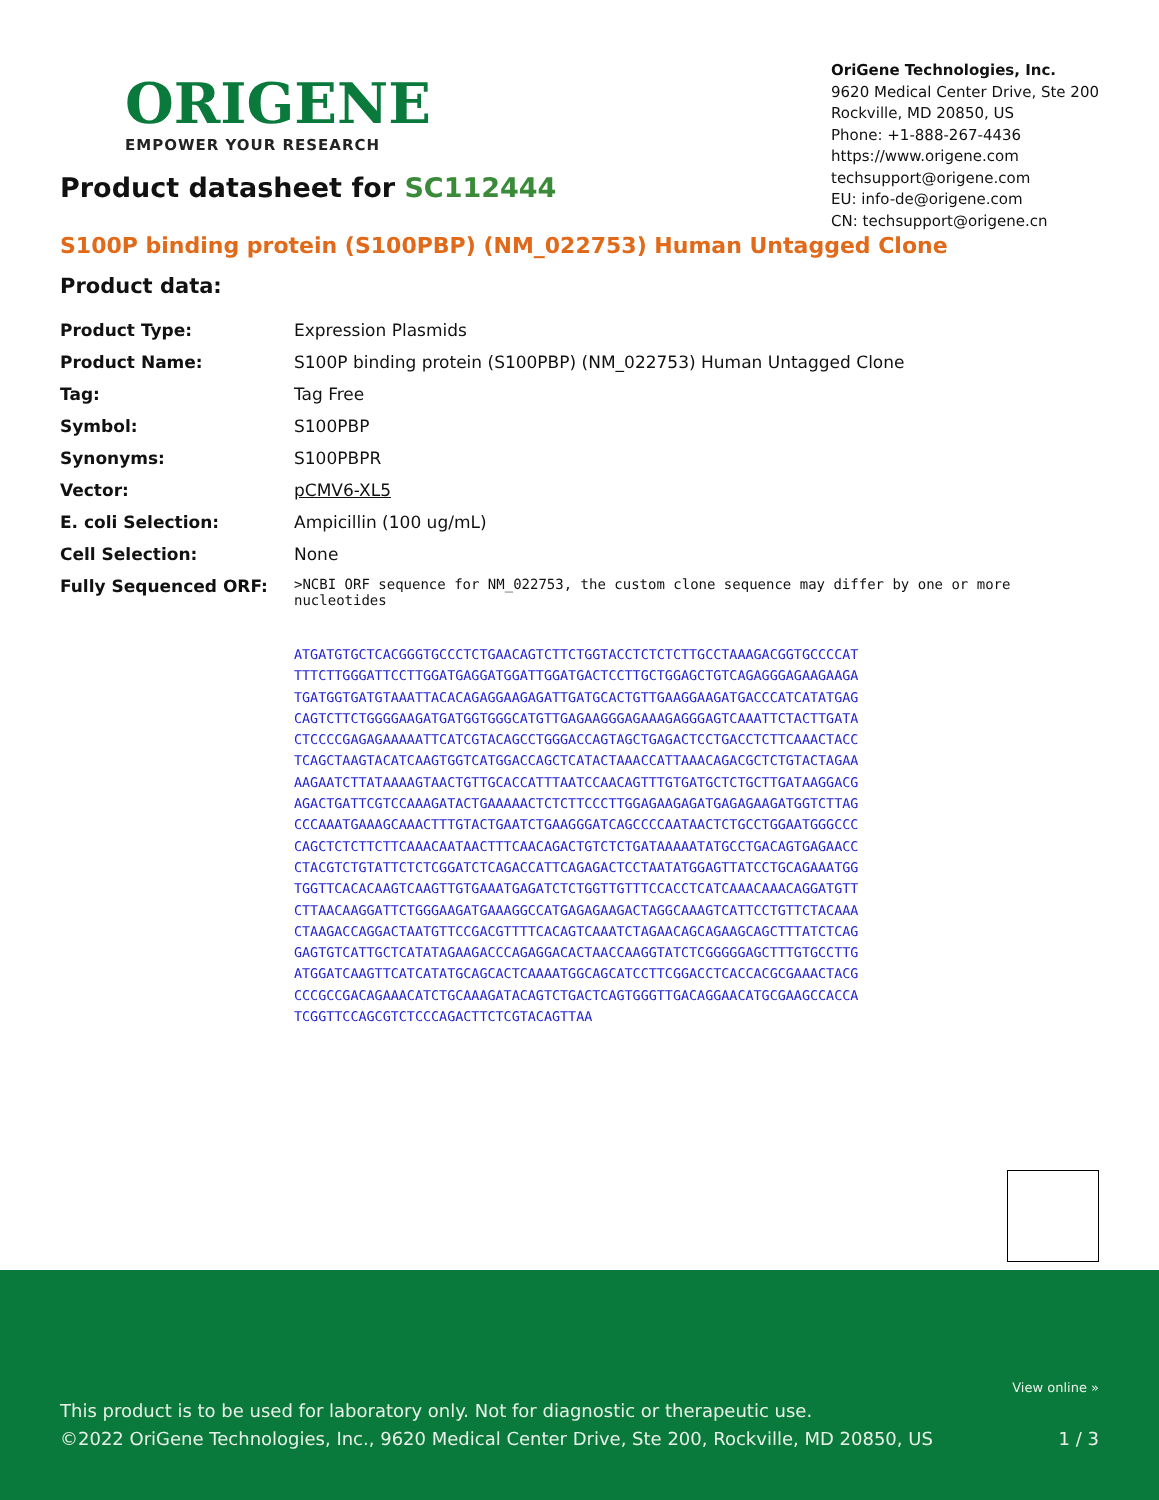ORIGENE
EMPOWER YOUR RESEARCH
OriGene Technologies, Inc.
9620 Medical Center Drive, Ste 200
Rockville, MD 20850, US
Phone: +1-888-267-4436
https://www.origene.com
techsupport@origene.com
EU: info-de@origene.com
CN: techsupport@origene.cn
Product datasheet for SC112444
S100P binding protein (S100PBP) (NM_022753) Human Untagged Clone
Product data:
| Product Type: | Expression Plasmids |
| Product Name: | S100P binding protein (S100PBP) (NM_022753) Human Untagged Clone |
| Tag: | Tag Free |
| Symbol: | S100PBP |
| Synonyms: | S100PBPR |
| Vector: | pCMV6-XL5 |
| E. coli Selection: | Ampicillin (100 ug/mL) |
| Cell Selection: | None |
| Fully Sequenced ORF: | >NCBI ORF sequence for NM_022753, the custom clone sequence may differ by one or more nucleotides |
ATGATGTGCTCACGGGTGCCCTCTGAACAGTCTTCTGGTACCTCTCTCTTGCCTAAAGACGGTGCCCCAT
TTTCTTGGGATTCCTTGGATGAGGATGGATTGGATGACTCCTTGCTGGAGCTGTCAGAGGGAGAAGAAGA
TGATGGTGATGTAAATTACACAGAGGAAGAGATTGATGCACTGTTGAAGGAAGATGACCCATCATATGAG
CAGTCTTCTGGGGAAGATGATGGTGGGCATGTTGAGAAGGGAGAAAGAGGGAGTCAAATTCTACTTGATA
CTCCCCGAGAGAAAAATTCATCGTACAGCCTGGGACCAGTAGCTGAGACTCCTGACCTCTTCAAACTACC
TCAGCTAAGTACATCAAGTGGTCATGGACCAGCTCATACTAAACCATTAAACAGACGCTCTGTACTAGAA
AAGAATCTTATAAAAGTAACTGTTGCACCATTTAATCCAACAGTTTGTGATGCTCTGCTTGATAAGGACG
AGACTGATTCGTCCAAAGATACTGAAAAACTCTCTTCCCTTGGAGAAGAGATGAGAGAAGATGGTCTTAG
CCCAAATGAAAGCAAACTTTGTACTGAATCTGAAGGGATCAGCCCCAATAACTCTGCCTGGAATGGGCCC
CAGCTCTCTTCTTCAAACAATAACTTTCAACAGACTGTCTCTGATAAAAATATGCCTGACAGTGAGAACC
CTACGTCTGTATTCTCTCGGATCTCAGACCATTCAGAGACTCCTAATATGGAGTTATCCTGCAGAAATGG
TGGTTCACACAAGTCAAGTTGTGAAATGAGATCTCTGGTTGTTTCCACCTCATCAAACAAACAGGATGTT
CTTAACAAGGATTCTGGGAAGATGAAAGGCCATGAGAGAAGACTAGGCAAAGTCATTCCTGTTCTACAAA
CTAAGACCAGGACTAATGTTCCGACGTTTTCACAGTCAAATCTAGAACAGCAGAAGCAGCTTTATCTCAG
GAGTGTCATTGCTCATATAGAAGACCCAGAGGACACTAACCAAGGTATCTCGGGGGAGCTTTGTGCCTTG
ATGGATCAAGTTCATCATATGCAGCACTCAAAATGGCAGCATCCTTCGGACCTCACCACGCGAAACTACG
CCCGCCGACAGAAACATCTGCAAAGATACAGTCTGACTCAGTGGGTTGACAGGAACATGCGAAGCCACCA
TCGGTTCCAGCGTCTCCCAGACTTCTCGTACAGTTAA
View online »
This product is to be used for laboratory only. Not for diagnostic or therapeutic use.
©2022 OriGene Technologies, Inc., 9620 Medical Center Drive, Ste 200, Rockville, MD 20850, US
1 / 3